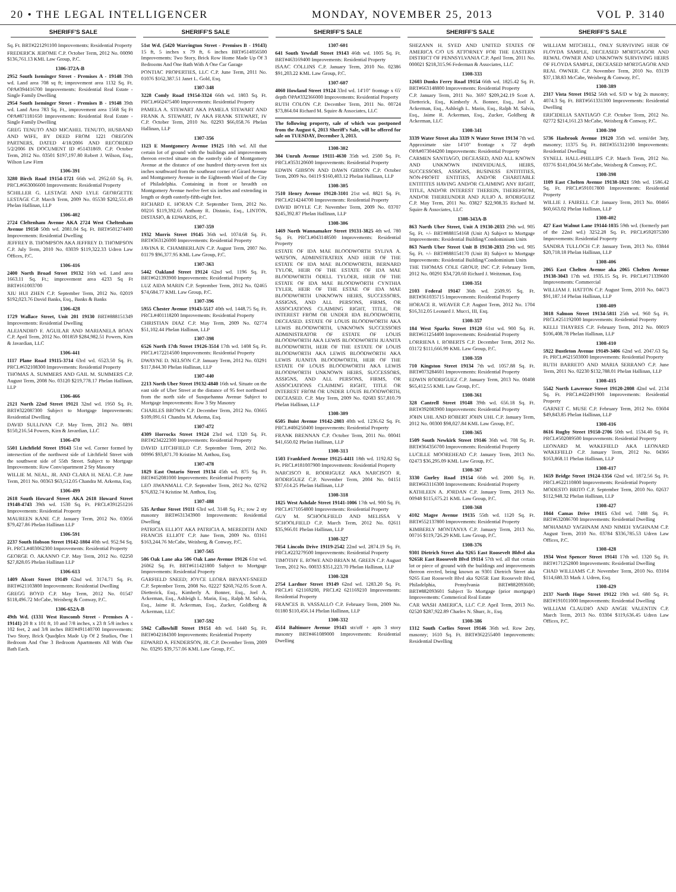20 • THE LEGAL INTELLIGENCER MONDAY, NOVEMBER 25, 2013 VOL P. 3140
SHERIFF'S SALE SHERIFF'S SALE SHERIFF'S SALE SHERIFF'S SALE SHERIFF'S SALE
Sq. Ft. BRT#221291100 Improvements: Residential Property
FREDERICK JEROME C.P. October Term, 2012 No. 00090 $136,761.13 KML Law Group, P.C.
1306-372A-B
2952 South Iseminger Street - Premises A - 19148 39th wd. Land area 708 sq ft; improvement area 1132 Sq. Ft. OPA#394416700 Improvements: Residential Real Estate - Single Family Dwelling
2954 South Iseminger Street - Premises B - 19148 39th wd. Land Area 783 Sq. Ft., improvement area 1568 Sq Ft OPA#871181650 Improvements: Residential Real Estate - Single Family Dwelling
GREG TENUTO AND MICAHEL TENUTO, HUSBAND AND WIFE, BY DEED FROM 1221 OREGON PARTNERS, DATED 4/18/2006 AND RECORDED 5/2/2006 IN DOCUMENT ID #51431869. C.P. October Term, 2012 No. 03501 $197,197.80 Robert J. Wilson, Esq., Wilson Law Firm
1306-391
3280 Birch Road 19154-1721 66th wd. 2952.60 Sq. Ft. PRCL#663006600 Improvements: Residential Property
SCHILLER G. LESTAGE AND LYLE GEORGETTE LESTAGE C.P. March Term, 2009 No. 05530 $202,551.49 Phelan Hallinan, LLP
1306-402
2724 Cleltenham Avenue AKA 2724 West Cheltenham Avenue 19150 50th wd. 2081.04 Sq. Ft. BRT#501274400 Improvements: Residential Dwelling
JEFFREY B. THOMPSON AKA JEFFREY D. THOMPSON C.P. July Term, 2010 No. 03039 $119,322.33 Udren Law Offices, P.C.
1306-416
2400 North Broad Street 19132 16th wd. Land area 1663.11 Sq. Ft.; improvement area 4233 Sq Ft BRT#161003700
XIU HUI ZHEN C.P. September Term, 2012 No. 02019 $192,023.76 David Banks, Esq., Banks & Banks
1306-428
1729 Wallace Street, Unit 201 19130 BRT#888151349 Improvements: Residential Dwelling
ALEJANDRO F. AGUILAR AND MARIANELA BOAN C.P. April Term, 2012 No. 001859 $284,982.51 Powers, Kirn & Javardian, LLC
1306-441
1117 Plane Road 19115-3714 63rd wd. 6523.50 Sq. Ft. PRCL#632108300 Improvements: Residential Property
THOMAS A. SUMMERS AND GAIL M. SUMMERS C.P. August Term, 2008 No. 03120 $219,778.17 Phelan Hallinan, LLP
1306-466
2121 North 22nd Street 19121 32nd wd. 1950 Sq. Ft. BRT#322087300 Subject to Mortgage Improvements: Residential Dwelling
DAVID SULLIVAN C.P. May Term, 2012 No. 0891 $150,216.54 Powers, Kirn & Javardian, LLC
1306-470
5501 Litchfield Street 19143 51st wd. Corner formed by intersection of the northwest side of Litchfield Street with the southwest side of 55th Street. Subject to Mortgage Improvements: Row Conv/apartment 2 Sty Masonry
WILLIE M. NEAL, JR. AND CLARA H. NEAL C.P. June Term, 2011 No. 00363 $63,512.05 Chandra M. Arkema, Esq.
1306-499
2618 South Howard Street AKA 2618 Howard Street 19148-4743 39th wd. 1530 Sq. Ft. PRCL#391251216 Improvements: Residential Property
MAUREEN KANE C.P. January Term, 2012 No. 03056 $79,427.86 Phelan Hallinan LLP
1306-591
2237 South Hobson Street 19142-1804 40th wd. 952.94 Sq. Ft. PRCL#403062300 Improvements: Residential Property
GEORGE O. AKANNO C.P. May Term, 2012 No. 02250 $27,828.05 Phelan Hallinan LLP
1306-613
1409 Alcott Street 19149 62nd wd. 3174.71 Sq. Ft. BRT#621103800 Improvements: Residential Dwelling
GREGG BOYD C.P. May Term, 2012 No. 01547 $118,496.72 McCabe, Weisberg & Conway, P.C.
1306-652A-B
49th Wd. (1331 West Ruscomb Street - Premises A - 19141) 20 ft x 101 ft, 10 and 7/8 inches, x 23 ft 5/8 inches x 102 feet, 2 and 3/8 inches BRT#491140700 Improvements: Two Story, Brick Quadplex Made Up Of 2 Studios, One 1 Bedroom And One 3 Bedroom Apartments All With One Bath Each.
51st Wd. (5420 Warrington Street - Premises B - 19143) 15 ft, 5 inches x 79 ft, 6 inches BRT#514056500 Improvements: Two Story, Brick Row Home Made Up Of 3 Bedrooms And One Bath With A One Car Garage
PONTIAC PROPERTIES, LLC C.P. June Term, 2011 No. 01076 $162,387.51 Janet L. Gold, Esq.
1307-348
3228 Comly Road 19154-3324 66th wd. 1803 Sq. Ft. PRCL#662475400 Improvements: Residential Property
PAMELA A. STEWART AKA PAMELA STEWART AND FRANK A. STEWART, IV AKA FRANK STEWART, IV C.P. October Term, 2010 No. 02293 $66,058.76 Phelan Hallinan, LLP
1307-356
1123 E Montgomery Avenue 19125 18th wd. All that certain lot of ground with the buildings and improvements thereon erected situate on the easterly side of Montgomery Avenue at the distance of one hundred thirty-seven feet six inches southward from the southeast corner of Girard Avenue and Montgomery Avenue in the Eighteenth Ward of the City of Philadelphia. Containing in front or breadth on Montgomery Avenue twelve feet six inches and extending in length or depth easterly-fifth-eight feet.
RICHARD E. HORAN C.P. September Term, 2012 No. 00216 $119,392.65 Anthony R. Distasio, Esq., LINTON, DISTASIO, & EDWARDS, P.C.
1307-359
1932 Morris Street 19145 36th wd. 1074.68 Sq. Ft. BRT#363126000 Improvements: Residential Property
JAVINA R. CHAMBERLAIN C.P. August Term, 2007 No. 01179 $96,377.95 KML Law Group, P.C.
1307-363
5442 Oakland Street 19124 62nd wd. 1196 Sq. Ft. BRT#621393900 Improvements: Residential Property
LUZ AIDA MARIN C.P. September Term, 2012 No. 02465 $74,684.77 KML Law Group, P.C.
1307-396
5955 Chester Avenue 19143-5517 40th wd. 1448.75 Sq. Ft. PRCL#401118200 Improvements: Residential Property
CHRISTIAN DIAZ C.P. May Term, 2009 No. 02774 $51,102.44 Phelan Hallinan, LLP
1307-398
6526 North 17th Street 19126-3514 17th wd. 1408 Sq. Ft. PRCL#172214500 Improvements: Residential Property
DWAYNE D. NELSON C.P. January Term, 2012 No. 03291 $117,844.30 Phelan Hallinan, LLP
1307-440
2213 North Uber Street 19132-4840 16th wd. Situate on the east side of Uber Street at the distance of 95 feet northward from the north side of Susquehanna Avenue Subject to Mortgage Improvements: Row 3 Sty Masonry
CHARLES BROWN C.P. December Term, 2012 No. 03665 $109,091.61 Chandra M. Arkema, Esq.
1307-472
4309 Horrocks Street 19124 23rd wd. 1320 Sq. Ft. BRT#234222300 Improvements: Residential Property
DAVID LITCHFIELD C.P. September Term, 2012 No. 00996 $93,871.70 Kristine M. Anthou, Esq.
1307-478
1829 East Ontario Street 19134 45th wd. 875 Sq. Ft. BRT#452081000 Improvements: Residential Property
LEO JIWANMALL C.P. September Term, 2012 No. 02762 $76,832.74 Kristine M. Anthou, Esq.
1307-488
535 Arthur Street 19111 63rd wd. 3148 Sq. Ft.; row 2 sty masonry BRT#631343900 Improvements: Residential Dwelling
PATRICIA ELLIOT AKA PATRICIA A. MEREDITH AND FRANCIS ELLIOT C.P. June Term, 2009 No. 03161 $163,244.76 McCabe, Weisberg, & Conway, P.C.
1307-565
506 Oak Lane aka 506 Oak Lane Avenue 19126 61st wd. 26062 Sq. Ft. BRT#611421800 Subject to Mortgage Improvements: Residential Property
GARFIELD SNEED; JOYCE LEORA BRYANT-SNEED C.P. September Term, 2008 No. 02227 $260,762.05 Scott A. Dietterick, Esq., Kimberly A. Bonner, Esq., Joel A. Ackerman, Esq., Ashleigh L. Marin, Esq., Ralph M. Salvia, Esq., Jaime R. Ackerman, Esq., Zucker, Goldberg & Ackerman, LLC
1307-592
5942 Callowhill Street 19151 4th wd. 1440 Sq. Ft. BRT#042184300 Improvements: Residential Property
EDWARD A. FENDERSON, JR. C.P. December Term, 2009 No. 03295 $39,757.06 KML Law Group, P.C.
1307-601
641 South Yewdall Street 19143 46th wd. 1005 Sq. Ft. BRT#463169400 Improvements: Residential Property
ISAAC COLLINS C.P. January Term, 2010 No. 02386 $91,203.22 KML Law Group, P.C.
1307-607
4060 Howland Street 19124 33rd wd. 14'10" frontage x 65' depth OPA#332366000 Improvements: Residential Property
RUTH COLON C.P. December Term, 2011 No. 00724 $73,864.04 Richard M. Squire & Associates, LLC
The following property, sale of which was postponed from the August 6, 2013 Sheriff's Sale, will be offered for sale on TUESDAY, December 3, 2013.
1308-302
304 Unruh Avenue 19111-4630 35th wd. 2500 Sq. Ft. PRCL#353120600 Improvements: Residential Property
EDWIN GIBSON AND DAWN GIBSON C.P. October Term, 2009 No. 04119 $160,403.12 Phelan Hallinan, LLP
1308-305
7510 Henry Avenue 19128-3101 21st wd. 8821 Sq. Ft. PRCL#214244700 Improvements: Residential Property
DAVID BOYLE C.P. November Term, 2009 No. 03707 $245,392.87 Phelan Hallinan, LLP
1308-306
1469 North Wannamaker Street 19131-3825 4th wd. 780 Sq. Ft. PRCL#043148500 Improvements: Residential Property
ESTATE OF IDA MAE BLOODWORTH SYLIVA A. WATSON, ADMINSTRATRIX AND HEIR OF THE ESTATE OF IDA MAE BLOODWORTH, BERNARD TYLOR, HEIR OF THE ESTATE OF IDA MAE BLOODWORTH ODELL TYLOER, HEIR OF THE ESTATE OF IDA MAE BLOODWORTH CYNTHIA TYLER, HEIR OF THE ESTAE OF IDA MAE BLOODWORTH UNKNOWN HEIRS, SUCCESSORS, ASSIGNS, AND ALL PERSONS, FIRMS, OR ASSOCIATIONS CLAIMING RIGHT, TITLE, OR INTEREST FROM OR UNDER IDA BLOODWORTH, DECEASED. ESTATE OF LOUIS BLOODWORTH AKA LEWIS BLOODWORTH, UNKNOWN SUCCESSORS ADMINISTRATOR OF ESTATE OF LOUIS BLOODWORTH AKA LEWIS BLOODWORTH JUANITA BLOODWORTH, HEIR OF THE ESTATE OF LOUIS BLOODWORTH AKA LEWIS BLOODWORTH AKA LEWIS JUANITA BLOODWORTH, HEIR OF THE ESTATE OF LOUIS BLOODWORTH AKA LEWIS BLOODWORTH UNKNOWN HEIRS, SUCCESSORS, ASSIGNS, AND ALL PERSONS, FIRMS, OR ASSOCIATIONS CLAIMING RIGHT, TITLE OR INTEREST FROM OR UNDER LOUIS BLOODWORTH, DECEASED. C.P. May Term, 2009 No. 02683 $57,810.79 Phelan Hallinan, LLP
1308-309
6505 Buist Avenue 19142-2803 40th wd. 1236.62 Sq. Ft. PRCL#406250400 Improvements: Residential Property
FRANK BRENNAN C.P. October Term, 2011 No. 00041 $41,650.02 Phelan Hallinan, LLP
1308-313
1503 Frankford Avenue 19125-4411 18th wd. 1192.82 Sq. Ft. PRCL#181007900 Improvements: Residential Property
NARCISCO R. RODRIGUEZ AKA NARCISCO R. RODRIGUEZ C.P. November Term, 2004 No. 04151 $37,614.25 Phelan Hallinan, LLP
1308-318
1825 West Ashdale Street 19141-1006 17th wd. 900 Sq. Ft. PRCL#171054800 Improvements: Residential Property
GUY M. SCHOOLFIELD AND MELISSA V SCHOOLFIELD C.P. March Term, 2012 No. 02611 $35,966.01 Phelan Hallinan, LLP
1308-327
7054 Lincoln Drive 19119-2542 22nd wd. 2874.19 Sq. Ft. PRCL#223279500 Improvements: Residential Property
TIMOTHY E. ROWE AND BRIAN M. GREEN C.P. August Term, 2012 No. 00033 $351,223.70 Phelan Hallinan, LLP
1308-328
2754 Lardner Street 19149 62nd wd. 1283.20 Sq. Ft. PRCL#1 621169200, PRCL#2 621169210 Improvements: Residential Property
FRANCES B. VASSALLO C.P. February Term, 2009 No. 01180 $110,456.14 Phelan Hallinan, LLP
1308-332
4514 Baltimore Avenue 19143 str/off + apts 3 story masonry BRT#461089000 Improvements: Residential Dwelling
SHEZANN H. SYED AND UNITED STATES OF AMERICA C/O US ATTORNEY FOR THE EASTERN DISTRICT OF PENNSYLVANIA C.P. April Term, 2011 No. 000021 $218,315.96 Federman & Associates, LLC
1308-333
12603 Dunks Ferry Road 19154 66th wd. 1825.42 Sq. Ft. BRT#663148800 Improvements: Residential Property
C.P. January Term, 2011 No. 3697 $209,242.19 Scott A. Dietterick, Esq., Kimberly A. Bonner, Esq., Joel A. Ackerman, Esq., Ashleigh L. Marin, Esq., Ralph M. Salvia, Esq., Jaime R. Ackerman, Esq., Zucker, Goldberg & Ackerman, LLC
1308-341
3339 Water Street aka 3339 N Water Street 19134 7th wd. Approximate size 14'10" frontage x 72' depth OPA#073044200 Improvements: Residential Property
CARMEN SANTIAGO, DECEASED, AND ALL KNOWN AND UNKNOWN INDIVIDUALS, HEIRS, SUCCESSORS, ASSIGNS, BUSINESS ENTITITIES, NON-PROFIT ENTITIES, AND/OR CHARITABLE ENTITITES HAVING AND/OR CLAIMING ANY RIGHT, TITLE, AND/OR INTEREST THEREIN, THEREFROM, AND/OR THEREUNDER AND JULIO A. RODRIGUEZ C.P. May Term, 2011 No. 03827 $22,908.35 Richard M. Squire & Associates, LLC
1308-343A-B
863 North Uber Street, Unit A 19130-2033 29th wd. 905 Sq. Ft. +/- BRT#888154168 (Unit A) Subject to Mortgage Improvements: Residential Building/Condominium Units
863 North Uber Street Unit B 19130-2033 29th wd. 905 Sq. Ft. +/- BRT#888154170 (Unit B) Subject to Mortgage Improvements: Residential Building/Condominium Units
THE THOMAS COLE GROUP, INC C.P. February Term, 2012 No. 00291 $34,720.60 Richard J. Weitzman, Esq.
1308-351
2103 Federal 19147 36th wd. 2509.95 Sq. Ft. BRT#361035715 Improvements: Residential Property
HORACE R. WEAVER C.P. August Term, 2012 No. 1704 $16,312.05 Leonard J. Mucci, III, Esq.
1308-357
184 West Sparks Street 19120 61st wd. 900 Sq. Ft. BRT#611254400 Improvements: Residential Property
LORRIENA I. ROBERTS C.P. December Term, 2012 No. 03172 $111,666.99 KML Law Group, P.C.
1308-359
710 Kingston Street 19134 7th wd. 1057.88 Sq. Ft. BRT#073284601 Improvements: Residential Property
EDWIN RODRIGUEZ C.P. January Term, 2013 No. 00408 $65,412.55 KML Law Group, P.C.
1308-361
328 Cantrell Street 19148 39th wd. 656.18 Sq. Ft. BRT#392083900 Improvements: Residential Property
JOHN UHL AND ROBERT JOHN UHL C.P. January Term, 2012 No. 00300 $98,027.84 KML Law Group, P.C.
1308-365
1509 South Newkirk Street 19146 36th wd. 708 Sq. Ft. BRT#364356700 Improvements: Residential Property
LUCILLE MOOREHEAD C.P. January Term, 2013 No. 02473 $36,295.09 KML Law Group, P.C.
1308-367
3330 Gurley Road 19154 66th wd. 2000 Sq. Ft. BRT#663116300 Improvements: Residential Property
KATHLEEN A. JORDAN C.P. January Term, 2013 No. 00948 $115,675.21 KML Law Group, P.C.
1308-368
4102 Magee Avenue 19135 55th wd. 1120 Sq. Ft. BRT#552137800 Improvements: Residential Property
KIMBERLY MONTANYA C.P. January Term, 2013 No. 00716 $119,726.29 KML Law Group, P.C.
1308-376
9301 Dietrich Street aka 9265 East Roosevelt Bldvd aka 9265R East Roosevelt Blvd 19114 57th wd. all that certain lot or piece of ground with the buildings and improvements thereon erected, being known as 9301 Dietrich Street aka 9265 East Roosevelt Blvd aka 9265R East Roosevelt Blvd, Philadelphia, Pensylvania BRT#882093600; BRT#882093601 Subject To Mortgage (prior mortgage) Improvements: Commerical Real Estate
CAR WASH AMERICA, LLC C.P. April Term, 2013 No. 02520 $287,922.89 Charles N. Shurr, Jr., Esq.
1308-386
1312 South Corlies Street 19146 36th wd. Row 2sty, masonry; 1610 Sq. Ft. BRT#362255400 Improvements: Residential Dwelling
WILLIAM MITCHELL, ONLY SURVIVING HEIR OF FLOYDA SAMPLE, DECEASED MORTGAGOR AND REWAL OWNER AND UNKNOWN SURVIVING HEIRS OF FLOYDA SAMPLE, DECEASED MORTGAGOR AND REAL OWNER. C.P. November Term, 2010 No. 03139 $37,138.83 McCabe, Weisberg & Conway, P.C.
1308-389
2317 Vista Street 19152 56th wd. S/D w b/g 2s masonry; 4074.3 Sq. Ft. BRT#561331300 Improvements: Residential Dwelling
ERICIDELIA SANTIAGO C.P. October Term, 2012 No. 02772 $214,161.23 McCabe, Weisberg & Conway, P.C.
1308-390
5736 Hasbrook Avenue 19120 35th wd. semi/det 3sty, masonry; 11375 Sq. Ft. BRT#351312100 Improvements: Residential Dwelling
SYNELL HALL-PHILLIPS C.P. March Term, 2012 No. 03776 $141,004.56 McCabe, Weisberg & Conway, P.C.
1308-398
1109 East Chelten Avenue 19138-1821 59th wd. 1586.42 Sq. Ft. PRCL#591017800 Improvements: Residential Property
WILLIE J. FAIRELL C.P. January Term, 2013 No. 00466 $60,663.02 Phelan Hallinan, LLP
1308-402
427 East Walnut Lane 19144-1035 59th wd. (formerly part of the 22nd wd.) 3252.28 Sq. Ft. PRCL#592075300 Improvements: Residential Property
SANDRA TULLOCH C.P. January Term, 2013 No. 03844 $20,718.18 Phelan Hallinan, LLP
1308-406
2065 East Chelten Avenue aka 2065 Chelten Avenue 19138-3043 17th wd. 1935.15 Sq. Ft. PRCL#171339600 Improvements: Commercial
WILLIAM J. HATTON C.P. August Term, 2010 No. 04673 $91,187.14 Phelan Hallinan, LLP
1308-409
3018 Salmon Street 19134-5811 25th wd. 960 Sq. Ft. PRCL#251192000 Improvements: Residential Property
KELLI THAYRES C.P. February Term, 2012 No. 00019 $106,408.78 Phelan Hallinan, LLP
1308-410
5922 Bustleton Avenue 19149-3406 62nd wd. 2047.63 Sq. Ft. PRCL#621503000 Improvements: Residential Property
RUTH BARRETO AND MARIA SERRANO C.P. June Term, 2011 No. 02230 $132,788.01 Phelan Hallinan, LLP
1308-415
5542 North Lawrence Street 19120-2808 42nd wd. 2134 Sq. Ft. PRCL#422491900 Improvements: Residential Property
GARNET C. MUSE C.P. February Term, 2012 No. 03604 $49,843.85 Phelan Hallinan, LLP
1308-416
8616 Rugby Street 19150-2706 50th wd. 1534.40 Sq. Ft. PRCL#502089500 Improvements: Residential Property
LEONARD M. WAKEFIELD AKA LEONARD WAKEFIELD C.P. January Term, 2012 No. 04366 $163,868.11 Phelan Hallinan, LLP
1308-417
1659 Bridge Street 19124-1356 62nd wd. 1872.56 Sq. Ft. PRCL#622110800 Improvements: Residential Property
MODESTO BRITO C.P. September Term, 2010 No. 02637 $112,948.32 Phelan Hallinan, LLP
1308-427
1044 Camas Drive 19115 63rd wd. 7488 Sq. Ft. BRT#632086700 Improvements: Residential Dwelling
MOHAMAD YAGHNAM AND NIMEH YAGHNAM C.P. August Term, 2010 No. 03784 $336,785.53 Udren Law Offices, P.C.
1308-428
1934 West Spencer Street 19141 17th wd. 1320 Sq. Ft. BRT#171252800 Improvements: Residential Dwelling
CHAD WILLIAMS C.P. November Term, 2010 No. 03104 $114,680.33 Mark J. Udren, Esq.
1308-429
2137 North Hope Street 19122 19th wd. 680 Sq. Ft. BRT#191011000 Improvements: Residential Dwelling
WILLIAM CLAUDIO AND ANGIE VALENTIN C.P. March Term, 2013 No. 03304 $119,636.45 Udren Law Offices, P.C.